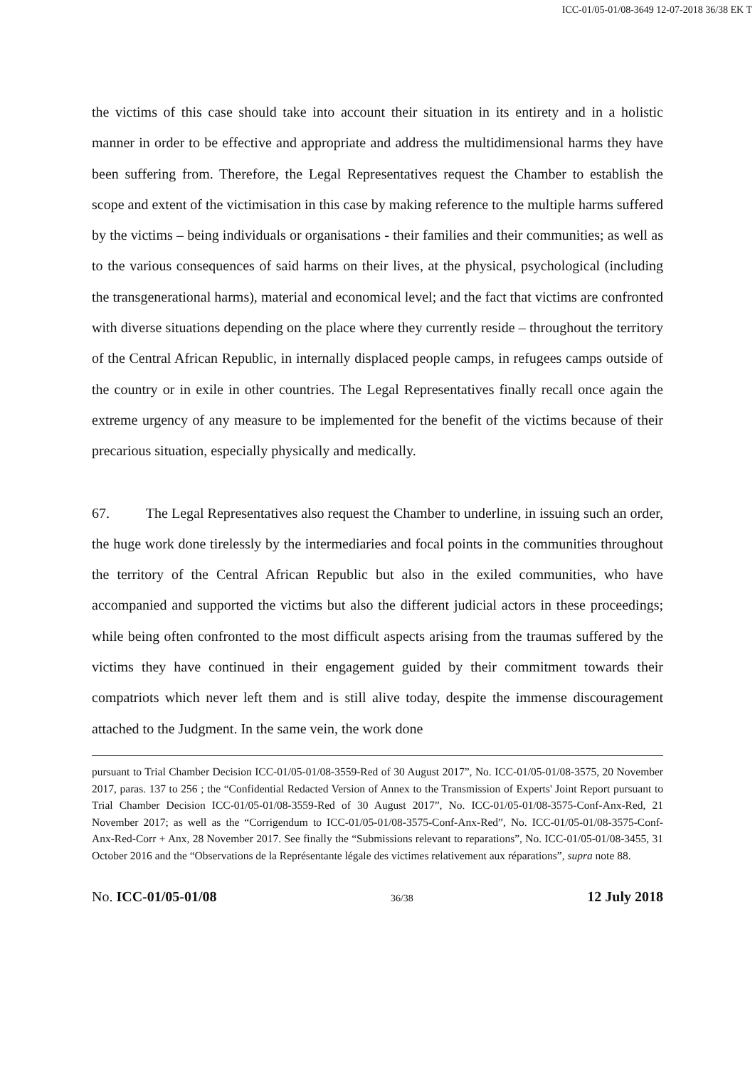ICC-01/05-01/08-3649 12-07-2018 36/38 EK T
the victims of this case should take into account their situation in its entirety and in a holistic manner in order to be effective and appropriate and address the multidimensional harms they have been suffering from. Therefore, the Legal Representatives request the Chamber to establish the scope and extent of the victimisation in this case by making reference to the multiple harms suffered by the victims – being individuals or organisations - their families and their communities; as well as to the various consequences of said harms on their lives, at the physical, psychological (including the transgenerational harms), material and economical level; and the fact that victims are confronted with diverse situations depending on the place where they currently reside – throughout the territory of the Central African Republic, in internally displaced people camps, in refugees camps outside of the country or in exile in other countries. The Legal Representatives finally recall once again the extreme urgency of any measure to be implemented for the benefit of the victims because of their precarious situation, especially physically and medically.
67. The Legal Representatives also request the Chamber to underline, in issuing such an order, the huge work done tirelessly by the intermediaries and focal points in the communities throughout the territory of the Central African Republic but also in the exiled communities, who have accompanied and supported the victims but also the different judicial actors in these proceedings; while being often confronted to the most difficult aspects arising from the traumas suffered by the victims they have continued in their engagement guided by their commitment towards their compatriots which never left them and is still alive today, despite the immense discouragement attached to the Judgment. In the same vein, the work done
pursuant to Trial Chamber Decision ICC-01/05-01/08-3559-Red of 30 August 2017”, No. ICC-01/05-01/08-3575, 20 November 2017, paras. 137 to 256 ; the “Confidential Redacted Version of Annex to the Transmission of Experts' Joint Report pursuant to Trial Chamber Decision ICC-01/05-01/08-3559-Red of 30 August 2017”, No. ICC-01/05-01/08-3575-Conf-Anx-Red, 21 November 2017; as well as the “Corrigendum to ICC-01/05-01/08-3575-Conf-Anx-Red”, No. ICC-01/05-01/08-3575-Conf-Anx-Red-Corr + Anx, 28 November 2017. See finally the “Submissions relevant to reparations”, No. ICC-01/05-01/08-3455, 31 October 2016 and the “Observations de la Représentante légale des victimes relativement aux réparations”, supra note 88.
No. ICC-01/05-01/08 36/38 12 July 2018